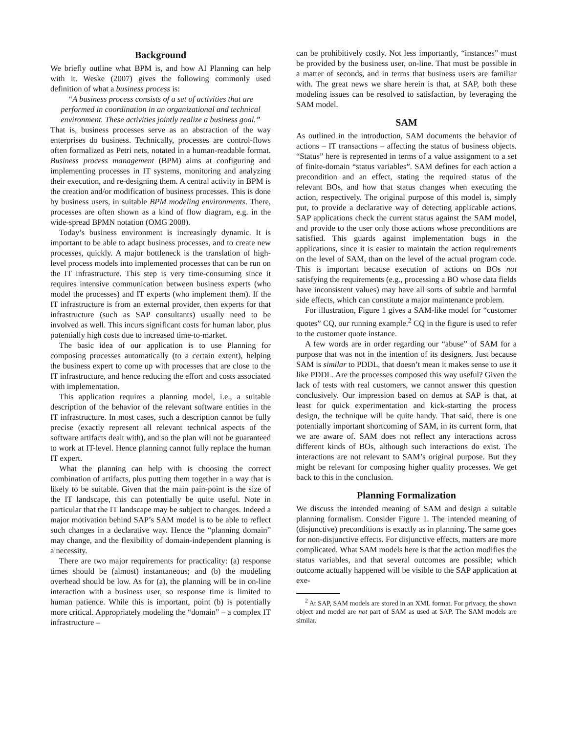Background
We briefly outline what BPM is, and how AI Planning can help with it. Weske (2007) gives the following commonly used definition of what a business process is:
“A business process consists of a set of activities that are performed in coordination in an organizational and technical environment. These activities jointly realize a business goal.”
That is, business processes serve as an abstraction of the way enterprises do business. Technically, processes are control-flows often formalized as Petri nets, notated in a human-readable format. Business process management (BPM) aims at configuring and implementing processes in IT systems, monitoring and analyzing their execution, and re-designing them. A central activity in BPM is the creation and/or modification of business processes. This is done by business users, in suitable BPM modeling environments. There, processes are often shown as a kind of flow diagram, e.g. in the wide-spread BPMN notation (OMG 2008).
Today’s business environment is increasingly dynamic. It is important to be able to adapt business processes, and to create new processes, quickly. A major bottleneck is the translation of high-level process models into implemented processes that can be run on the IT infrastructure. This step is very time-consuming since it requires intensive communication between business experts (who model the processes) and IT experts (who implement them). If the IT infrastructure is from an external provider, then experts for that infrastructure (such as SAP consultants) usually need to be involved as well. This incurs significant costs for human labor, plus potentially high costs due to increased time-to-market.
The basic idea of our application is to use Planning for composing processes automatically (to a certain extent), helping the business expert to come up with processes that are close to the IT infrastructure, and hence reducing the effort and costs associated with implementation.
This application requires a planning model, i.e., a suitable description of the behavior of the relevant software entities in the IT infrastructure. In most cases, such a description cannot be fully precise (exactly represent all relevant technical aspects of the software artifacts dealt with), and so the plan will not be guaranteed to work at IT-level. Hence planning cannot fully replace the human IT expert.
What the planning can help with is choosing the correct combination of artifacts, plus putting them together in a way that is likely to be suitable. Given that the main pain-point is the size of the IT landscape, this can potentially be quite useful. Note in particular that the IT landscape may be subject to changes. Indeed a major motivation behind SAP’s SAM model is to be able to reflect such changes in a declarative way. Hence the “planning domain” may change, and the flexibility of domain-independent planning is a necessity.
There are two major requirements for practicality: (a) response times should be (almost) instantaneous; and (b) the modeling overhead should be low. As for (a), the planning will be in on-line interaction with a business user, so response time is limited to human patience. While this is important, point (b) is potentially more critical. Appropriately modeling the “domain” – a complex IT infrastructure –
can be prohibitively costly. Not less importantly, “instances” must be provided by the business user, on-line. That must be possible in a matter of seconds, and in terms that business users are familiar with. The great news we share herein is that, at SAP, both these modeling issues can be resolved to satisfaction, by leveraging the SAM model.
SAM
As outlined in the introduction, SAM documents the behavior of actions – IT transactions – affecting the status of business objects. “Status” here is represented in terms of a value assignment to a set of finite-domain “status variables”. SAM defines for each action a precondition and an effect, stating the required status of the relevant BOs, and how that status changes when executing the action, respectively. The original purpose of this model is, simply put, to provide a declarative way of detecting applicable actions. SAP applications check the current status against the SAM model, and provide to the user only those actions whose preconditions are satisfied. This guards against implementation bugs in the applications, since it is easier to maintain the action requirements on the level of SAM, than on the level of the actual program code. This is important because execution of actions on BOs not satisfying the requirements (e.g., processing a BO whose data fields have inconsistent values) may have all sorts of subtle and harmful side effects, which can constitute a major maintenance problem.
For illustration, Figure 1 gives a SAM-like model for “customer quotes” CQ, our running example.<sup>2</sup> CQ in the figure is used to refer to the customer quote instance.
A few words are in order regarding our “abuse” of SAM for a purpose that was not in the intention of its designers. Just because SAM is similar to PDDL, that doesn’t mean it makes sense to use it like PDDL. Are the processes composed this way useful? Given the lack of tests with real customers, we cannot answer this question conclusively. Our impression based on demos at SAP is that, at least for quick experimentation and kick-starting the process design, the technique will be quite handy. That said, there is one potentially important shortcoming of SAM, in its current form, that we are aware of. SAM does not reflect any interactions across different kinds of BOs, although such interactions do exist. The interactions are not relevant to SAM’s original purpose. But they might be relevant for composing higher quality processes. We get back to this in the conclusion.
Planning Formalization
We discuss the intended meaning of SAM and design a suitable planning formalism. Consider Figure 1. The intended meaning of (disjunctive) preconditions is exactly as in planning. The same goes for non-disjunctive effects. For disjunctive effects, matters are more complicated. What SAM models here is that the action modifies the status variables, and that several outcomes are possible; which outcome actually happened will be visible to the SAP application at exe-
<sup>2</sup> At SAP, SAM models are stored in an XML format. For privacy, the shown object and model are not part of SAM as used at SAP. The SAM models are similar.